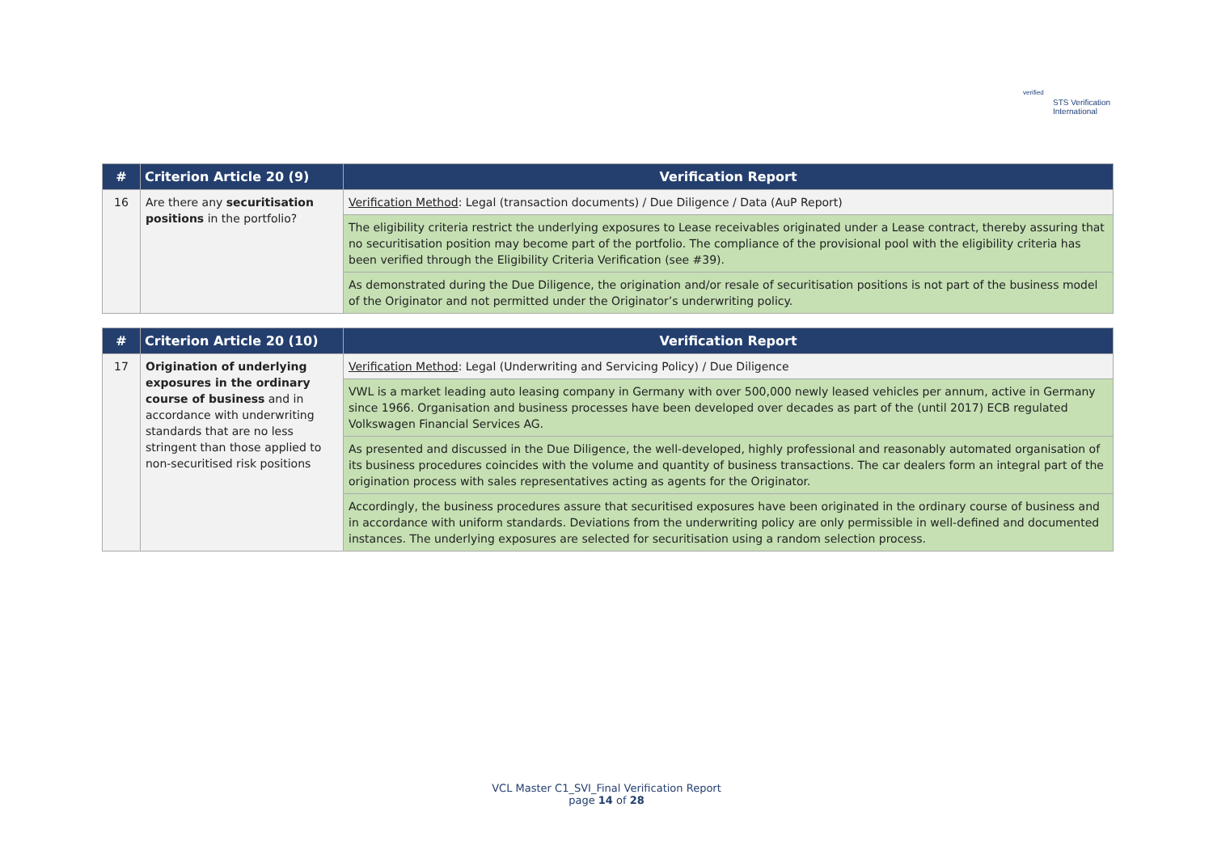verified
STS Verification
International
| # | Criterion Article 20 (9) | Verification Report |
| --- | --- | --- |
| 16 | Are there any securitisation positions in the portfolio? | Verification Method : Legal (transaction documents) / Due Diligence / Data (AuP Report) |
| | | The eligibility criteria restrict the underlying exposures to Lease receivables originated under a Lease contract, thereby assuring that no securitisation position may become part of the portfolio. The compliance of the provisional pool with the eligibility criteria has been verified through the Eligibility Criteria Verification (see #39). |
| | | As demonstrated during the Due Diligence, the origination and/or resale of securitisation positions is not part of the business model of the Originator and not permitted under the Originator’s underwriting policy. |
| # | Criterion Article 20 (10) | Verification Report |
| --- | --- | --- |
| 17 | Origination of underlying exposures in the ordinary course of business and in accordance with underwriting standards that are no less stringent than those applied to non-securitised risk positions | Verification Method : Legal (Underwriting and Servicing Policy) / Due Diligence |
| | | VWL is a market leading auto leasing company in Germany with over 500,000 newly leased vehicles per annum, active in Germany since 1966. Organisation and business processes have been developed over decades as part of the (until 2017) ECB regulated Volkswagen Financial Services AG. |
| | | As presented and discussed in the Due Diligence, the well-developed, highly professional and reasonably automated organisation of its business procedures coincides with the volume and quantity of business transactions. The car dealers form an integral part of the origination process with sales representatives acting as agents for the Originator. |
| | | Accordingly, the business procedures assure that securitised exposures have been originated in the ordinary course of business and in accordance with uniform standards. Deviations from the underwriting policy are only permissible in well-defined and documented instances. The underlying exposures are selected for securitisation using a random selection process. |
VCL Master C1_SVI_Final Verification Report
page 14 of 28